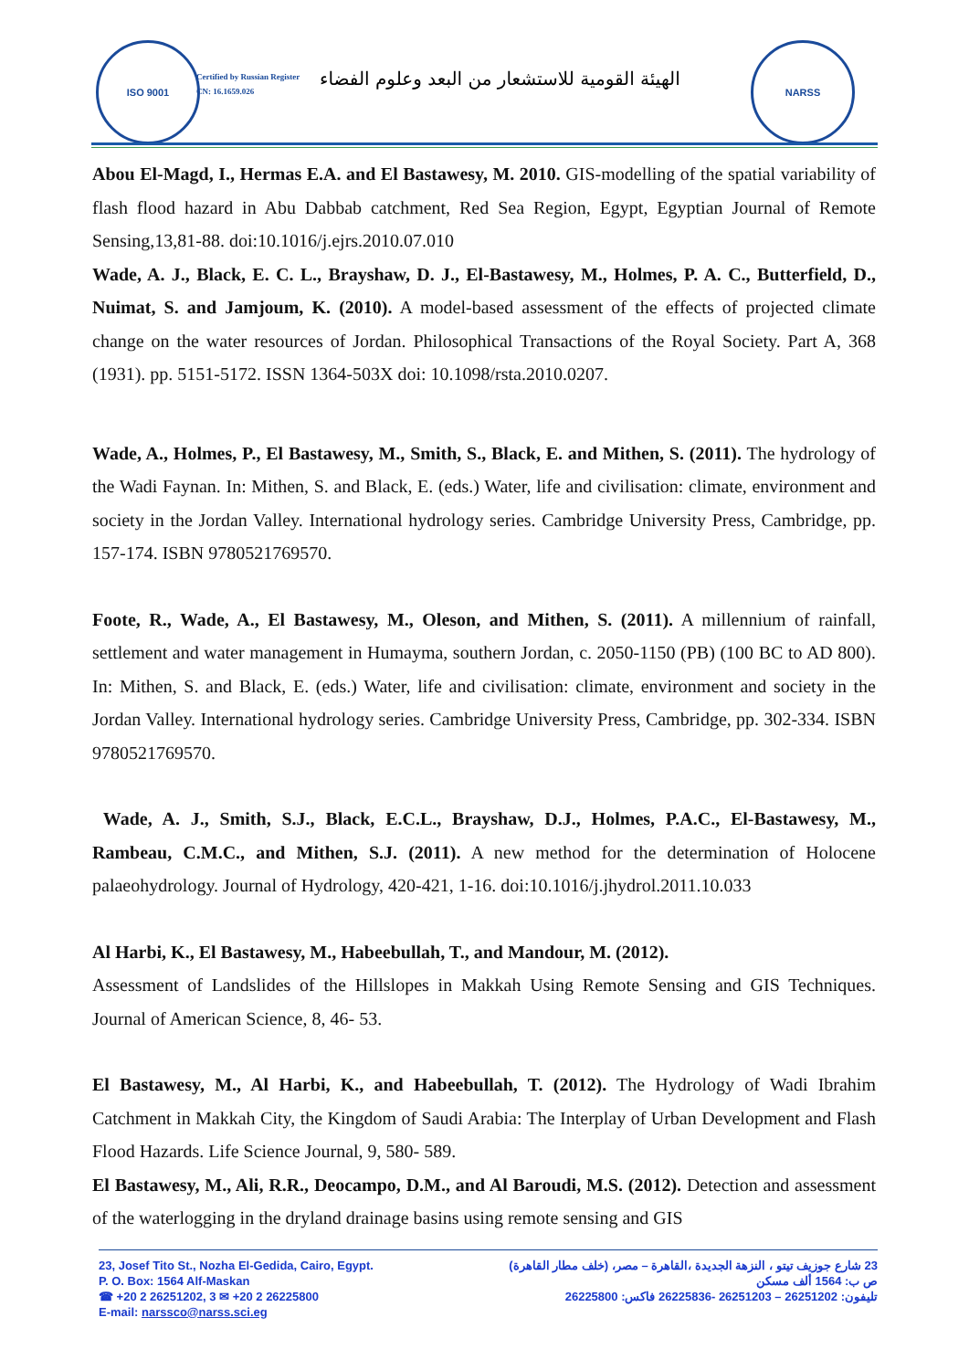ISO 9001
Certified by Russian Register
CN: 16.1659.026
الهيئة القومية للاستشعار من البعد وعلوم الفضاء
NARSS
Abou El-Magd, I., Hermas E.A. and El Bastawesy, M. 2010. GIS-modelling of the spatial variability of flash flood hazard in Abu Dabbab catchment, Red Sea Region, Egypt, Egyptian Journal of Remote Sensing,13,81-88. doi:10.1016/j.ejrs.2010.07.010
Wade, A. J., Black, E. C. L., Brayshaw, D. J., El-Bastawesy, M., Holmes, P. A. C., Butterfield, D., Nuimat, S. and Jamjoum, K. (2010). A model-based assessment of the effects of projected climate change on the water resources of Jordan. Philosophical Transactions of the Royal Society. Part A, 368 (1931). pp. 5151-5172. ISSN 1364-503X doi: 10.1098/rsta.2010.0207.
Wade, A., Holmes, P., El Bastawesy, M., Smith, S., Black, E. and Mithen, S. (2011). The hydrology of the Wadi Faynan. In: Mithen, S. and Black, E. (eds.) Water, life and civilisation: climate, environment and society in the Jordan Valley. International hydrology series. Cambridge University Press, Cambridge, pp. 157-174. ISBN 9780521769570.
Foote, R., Wade, A., El Bastawesy, M., Oleson, and Mithen, S. (2011). A millennium of rainfall, settlement and water management in Humayma, southern Jordan, c. 2050-1150 (PB) (100 BC to AD 800). In: Mithen, S. and Black, E. (eds.) Water, life and civilisation: climate, environment and society in the Jordan Valley. International hydrology series. Cambridge University Press, Cambridge, pp. 302-334. ISBN 9780521769570.
Wade, A. J., Smith, S.J., Black, E.C.L., Brayshaw, D.J., Holmes, P.A.C., El-Bastawesy, M., Rambeau, C.M.C., and Mithen, S.J. (2011). A new method for the determination of Holocene palaeohydrology. Journal of Hydrology, 420-421, 1-16. doi:10.1016/j.jhydrol.2011.10.033
Al Harbi, K., El Bastawesy, M., Habeebullah, T., and Mandour, M. (2012).
Assessment of Landslides of the Hillslopes in Makkah Using Remote Sensing and GIS Techniques. Journal of American Science, 8, 46- 53.
El Bastawesy, M., Al Harbi, K., and Habeebullah, T. (2012). The Hydrology of Wadi Ibrahim Catchment in Makkah City, the Kingdom of Saudi Arabia: The Interplay of Urban Development and Flash Flood Hazards. Life Science Journal, 9, 580- 589.
El Bastawesy, M., Ali, R.R., Deocampo, D.M., and Al Baroudi, M.S. (2012). Detection and assessment of the waterlogging in the dryland drainage basins using remote sensing and GIS
23, Josef Tito St., Nozha El-Gedida, Cairo, Egypt.
P. O. Box: 1564 Alf-Maskan
☎ +20 2 26251202, 3 ✉ +20 2 26225800
E-mail: narssco@narss.sci.eg
23 شارع جوزيف تيتو ، النزهة الجديدة ،القاهرة – مصر، (خلف مطار القاهرة)
ص ب: 1564 ألف مسكن
تليفون: 26251202 – 26251203 -26225836 فاكس: 26225800